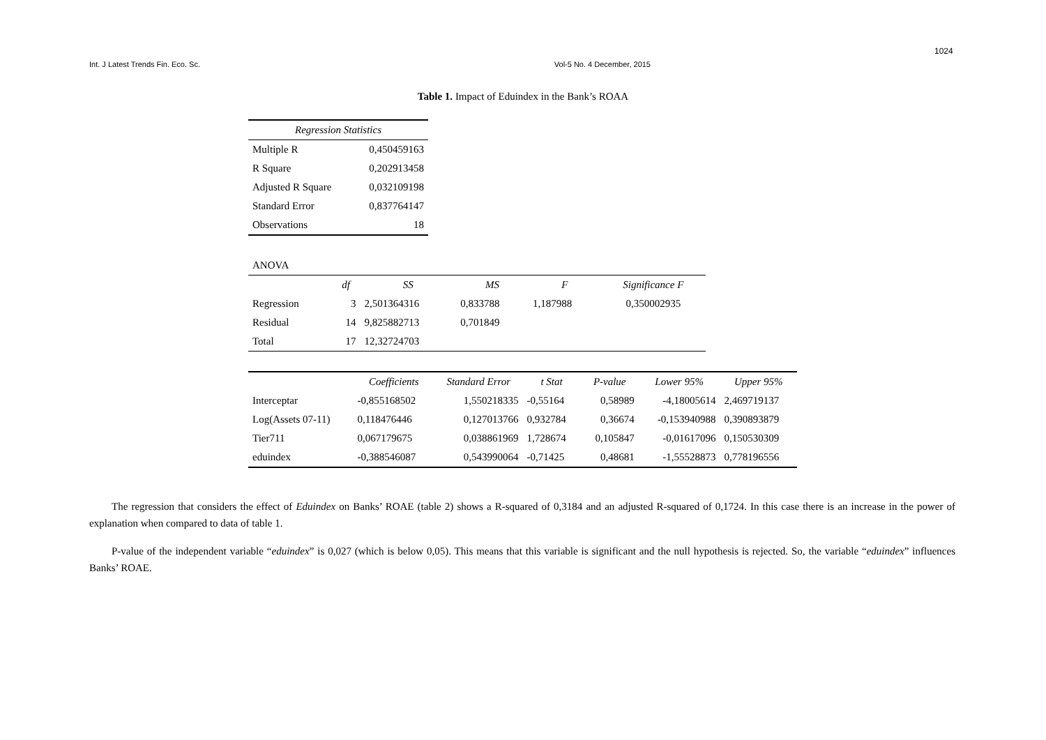1024
Int. J Latest Trends Fin. Eco. Sc. Vol-5 No. 4 December, 2015
Table 1. Impact of Eduindex in the Bank’s ROAA
| Regression Statistics | |
| --- | --- |
| Multiple R | 0,450459163 |
| R Square | 0,202913458 |
| Adjusted R Square | 0,032109198 |
| Standard Error | 0,837764147 |
| Observations | 18 |
| ANOVA | | | | | |
| | df | SS | MS | F | Significance F |
| Regression | 3 | 2,501364316 | 0,833788 | 1,187988 | 0,350002935 |
| Residual | 14 | 9,825882713 | 0,701849 | | |
| Total | 17 | 12,32724703 | | | |
| | Coefficients | Standard Error | t Stat | P-value | Lower 95% | Upper 95% |
| --- | --- | --- | --- | --- | --- | --- |
| Interceptar | -0,855168502 | 1,550218335 | -0,55164 | 0,58989 | -4,18005614 | 2,469719137 |
| Log(Assets 07-11) | 0,118476446 | 0,127013766 | 0,932784 | 0,36674 | -0,153940988 | 0,390893879 |
| Tier711 | 0,067179675 | 0,038861969 | 1,728674 | 0,105847 | -0,01617096 | 0,150530309 |
| eduindex | -0,388546087 | 0,543990064 | -0,71425 | 0,48681 | -1,55528873 | 0,778196556 |
The regression that considers the effect of Eduindex on Banks’ ROAE (table 2) shows a R-squared of 0,3184 and an adjusted R-squared of 0,1724. In this case there is an increase in the power of explanation when compared to data of table 1.
P-value of the independent variable “eduindex” is 0,027 (which is below 0,05). This means that this variable is significant and the null hypothesis is rejected. So, the variable “eduindex” influences Banks’ ROAE.